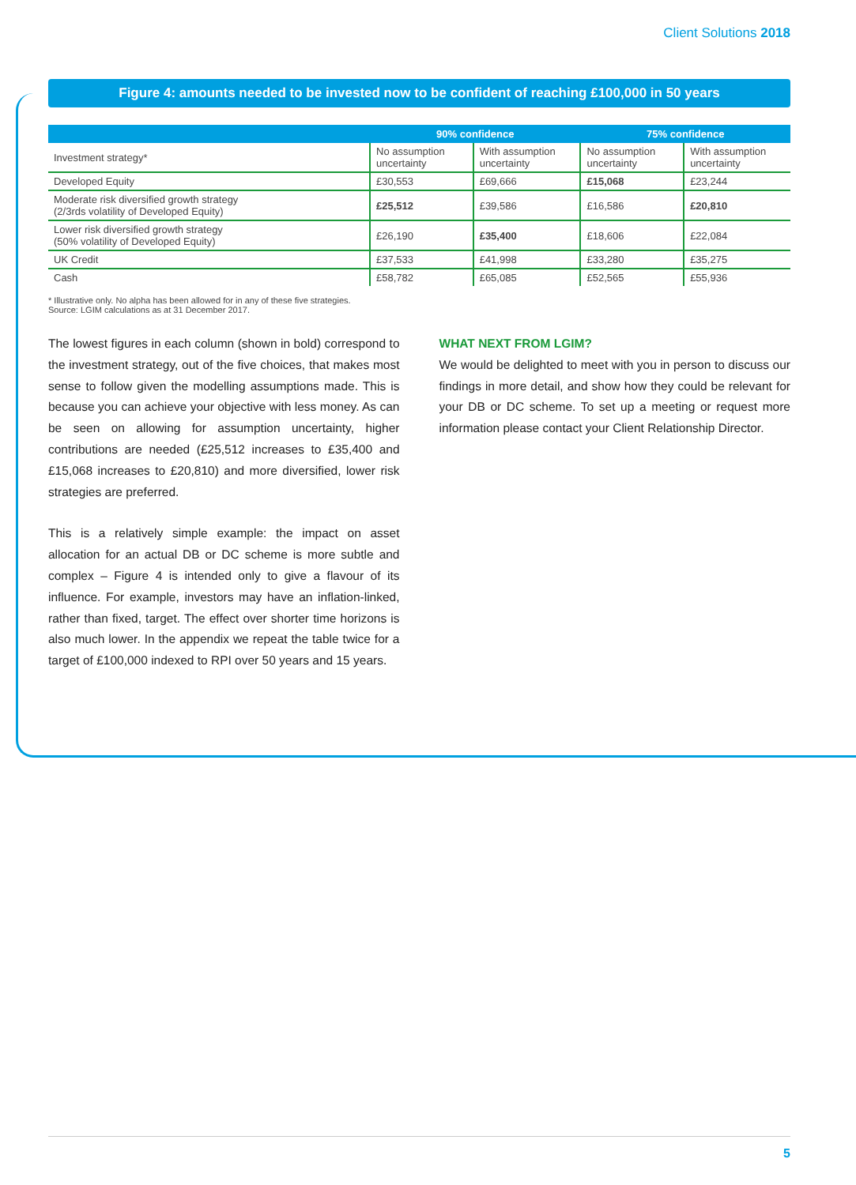Client Solutions 2018
Figure 4: amounts needed to be invested now to be confident of reaching £100,000 in 50 years
| | 90% confidence | | 75% confidence | |
| --- | --- | --- | --- | --- |
| Investment strategy* | No assumption uncertainty | With assumption uncertainty | No assumption uncertainty | With assumption uncertainty |
| Developed Equity | £30,553 | £69,666 | £15,068 | £23,244 |
| Moderate risk diversified growth strategy (2/3rds volatility of Developed Equity) | £25,512 | £39,586 | £16,586 | £20,810 |
| Lower risk diversified growth strategy (50% volatility of Developed Equity) | £26,190 | £35,400 | £18,606 | £22,084 |
| UK Credit | £37,533 | £41,998 | £33,280 | £35,275 |
| Cash | £58,782 | £65,085 | £52,565 | £55,936 |
* Illustrative only. No alpha has been allowed for in any of these five strategies.
Source: LGIM calculations as at 31 December 2017.
The lowest figures in each column (shown in bold) correspond to the investment strategy, out of the five choices, that makes most sense to follow given the modelling assumptions made. This is because you can achieve your objective with less money. As can be seen on allowing for assumption uncertainty, higher contributions are needed (£25,512 increases to £35,400 and £15,068 increases to £20,810) and more diversified, lower risk strategies are preferred.
This is a relatively simple example: the impact on asset allocation for an actual DB or DC scheme is more subtle and complex – Figure 4 is intended only to give a flavour of its influence. For example, investors may have an inflation-linked, rather than fixed, target. The effect over shorter time horizons is also much lower. In the appendix we repeat the table twice for a target of £100,000 indexed to RPI over 50 years and 15 years.
WHAT NEXT FROM LGIM?
We would be delighted to meet with you in person to discuss our findings in more detail, and show how they could be relevant for your DB or DC scheme. To set up a meeting or request more information please contact your Client Relationship Director.
5